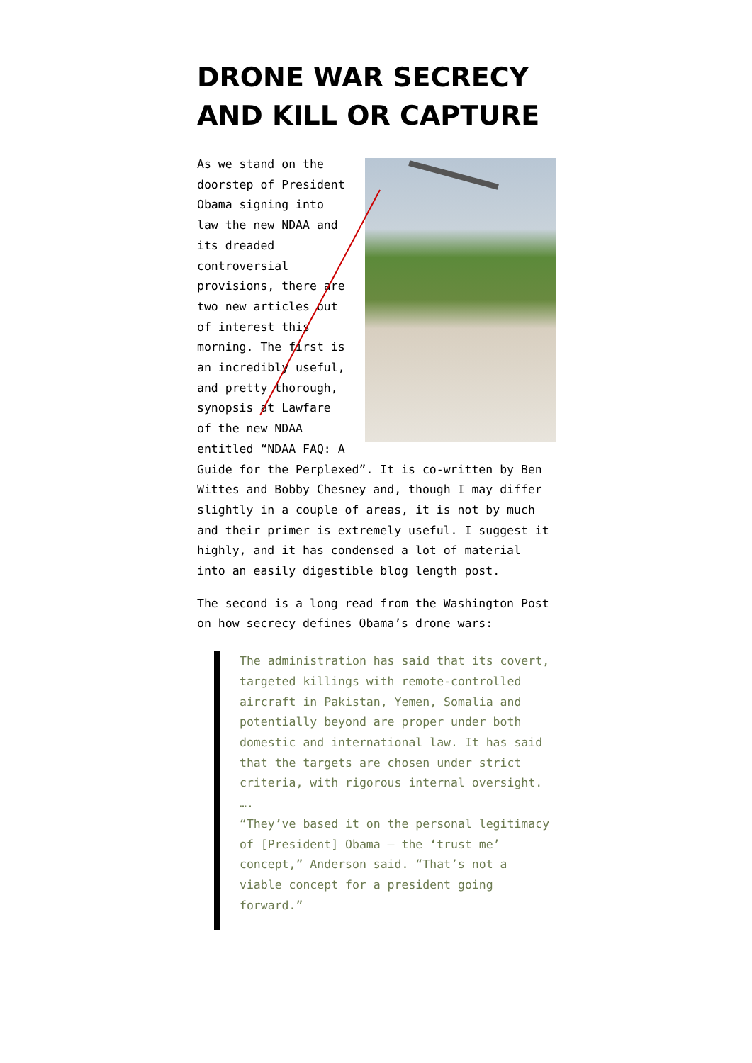DRONE WAR SECRECY AND KILL OR CAPTURE
As we stand on the doorstep of President Obama signing into law the new NDAA and its dreaded controversial provisions, there are two new articles out of interest this morning. The first is an incredibly useful, and pretty thorough, synopsis at Lawfare of the new NDAA entitled “NDAA FAQ: A Guide for the Perplexed”. It is co-written by Ben Wittes and Bobby Chesney and, though I may differ slightly in a couple of areas, it is not by much and their primer is extremely useful. I suggest it highly, and it has condensed a lot of material into an easily digestible blog length post.
The second is a long read from the Washington Post on how secrecy defines Obama’s drone wars:
The administration has said that its covert, targeted killings with remote-controlled aircraft in Pakistan, Yemen, Somalia and potentially beyond are proper under both domestic and international law. It has said that the targets are chosen under strict criteria, with rigorous internal oversight.
….
“They’ve based it on the personal legitimacy of [President] Obama — the ‘trust me’ concept,” Anderson said. “That’s not a viable concept for a president going forward.”